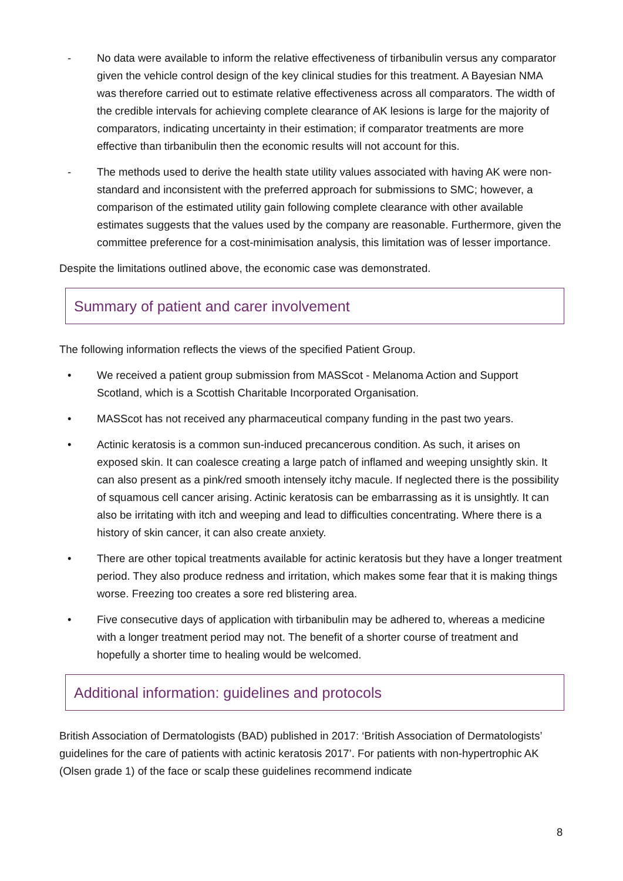- No data were available to inform the relative effectiveness of tirbanibulin versus any comparator given the vehicle control design of the key clinical studies for this treatment. A Bayesian NMA was therefore carried out to estimate relative effectiveness across all comparators. The width of the credible intervals for achieving complete clearance of AK lesions is large for the majority of comparators, indicating uncertainty in their estimation; if comparator treatments are more effective than tirbanibulin then the economic results will not account for this.
- The methods used to derive the health state utility values associated with having AK were non-standard and inconsistent with the preferred approach for submissions to SMC; however, a comparison of the estimated utility gain following complete clearance with other available estimates suggests that the values used by the company are reasonable. Furthermore, given the committee preference for a cost-minimisation analysis, this limitation was of lesser importance.
Despite the limitations outlined above, the economic case was demonstrated.
Summary of patient and carer involvement
The following information reflects the views of the specified Patient Group.
• We received a patient group submission from MASScot - Melanoma Action and Support Scotland, which is a Scottish Charitable Incorporated Organisation.
• MASScot has not received any pharmaceutical company funding in the past two years.
• Actinic keratosis is a common sun-induced precancerous condition. As such, it arises on exposed skin. It can coalesce creating a large patch of inflamed and weeping unsightly skin. It can also present as a pink/red smooth intensely itchy macule. If neglected there is the possibility of squamous cell cancer arising. Actinic keratosis can be embarrassing as it is unsightly. It can also be irritating with itch and weeping and lead to difficulties concentrating. Where there is a history of skin cancer, it can also create anxiety.
• There are other topical treatments available for actinic keratosis but they have a longer treatment period. They also produce redness and irritation, which makes some fear that it is making things worse. Freezing too creates a sore red blistering area.
• Five consecutive days of application with tirbanibulin may be adhered to, whereas a medicine with a longer treatment period may not. The benefit of a shorter course of treatment and hopefully a shorter time to healing would be welcomed.
Additional information: guidelines and protocols
British Association of Dermatologists (BAD) published in 2017: ‘British Association of Dermatologists’ guidelines for the care of patients with actinic keratosis 2017’. For patients with non-hypertrophic AK (Olsen grade 1) of the face or scalp these guidelines recommend indicate
8